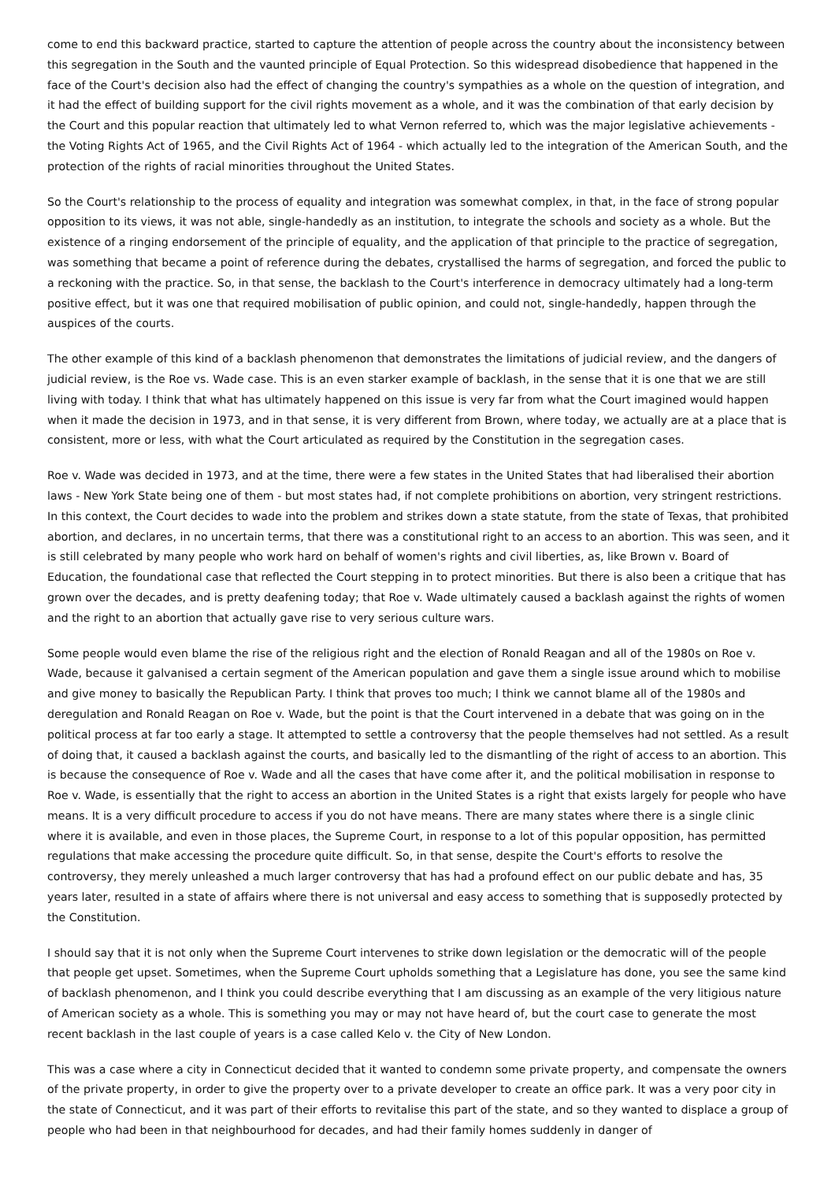come to end this backward practice, started to capture the attention of people across the country about the inconsistency between this segregation in the South and the vaunted principle of Equal Protection. So this widespread disobedience that happened in the face of the Court's decision also had the effect of changing the country's sympathies as a whole on the question of integration, and it had the effect of building support for the civil rights movement as a whole, and it was the combination of that early decision by the Court and this popular reaction that ultimately led to what Vernon referred to, which was the major legislative achievements - the Voting Rights Act of 1965, and the Civil Rights Act of 1964 - which actually led to the integration of the American South, and the protection of the rights of racial minorities throughout the United States.
So the Court's relationship to the process of equality and integration was somewhat complex, in that, in the face of strong popular opposition to its views, it was not able, single-handedly as an institution, to integrate the schools and society as a whole. But the existence of a ringing endorsement of the principle of equality, and the application of that principle to the practice of segregation, was something that became a point of reference during the debates, crystallised the harms of segregation, and forced the public to a reckoning with the practice. So, in that sense, the backlash to the Court's interference in democracy ultimately had a long-term positive effect, but it was one that required mobilisation of public opinion, and could not, single-handedly, happen through the auspices of the courts.
The other example of this kind of a backlash phenomenon that demonstrates the limitations of judicial review, and the dangers of judicial review, is the Roe vs. Wade case. This is an even starker example of backlash, in the sense that it is one that we are still living with today. I think that what has ultimately happened on this issue is very far from what the Court imagined would happen when it made the decision in 1973, and in that sense, it is very different from Brown, where today, we actually are at a place that is consistent, more or less, with what the Court articulated as required by the Constitution in the segregation cases.
Roe v. Wade was decided in 1973, and at the time, there were a few states in the United States that had liberalised their abortion laws - New York State being one of them - but most states had, if not complete prohibitions on abortion, very stringent restrictions. In this context, the Court decides to wade into the problem and strikes down a state statute, from the state of Texas, that prohibited abortion, and declares, in no uncertain terms, that there was a constitutional right to an access to an abortion. This was seen, and it is still celebrated by many people who work hard on behalf of women's rights and civil liberties, as, like Brown v. Board of Education, the foundational case that reflected the Court stepping in to protect minorities. But there is also been a critique that has grown over the decades, and is pretty deafening today; that Roe v. Wade ultimately caused a backlash against the rights of women and the right to an abortion that actually gave rise to very serious culture wars.
Some people would even blame the rise of the religious right and the election of Ronald Reagan and all of the 1980s on Roe v. Wade, because it galvanised a certain segment of the American population and gave them a single issue around which to mobilise and give money to basically the Republican Party. I think that proves too much; I think we cannot blame all of the 1980s and deregulation and Ronald Reagan on Roe v. Wade, but the point is that the Court intervened in a debate that was going on in the political process at far too early a stage. It attempted to settle a controversy that the people themselves had not settled. As a result of doing that, it caused a backlash against the courts, and basically led to the dismantling of the right of access to an abortion. This is because the consequence of Roe v. Wade and all the cases that have come after it, and the political mobilisation in response to Roe v. Wade, is essentially that the right to access an abortion in the United States is a right that exists largely for people who have means. It is a very difficult procedure to access if you do not have means. There are many states where there is a single clinic where it is available, and even in those places, the Supreme Court, in response to a lot of this popular opposition, has permitted regulations that make accessing the procedure quite difficult. So, in that sense, despite the Court's efforts to resolve the controversy, they merely unleashed a much larger controversy that has had a profound effect on our public debate and has, 35 years later, resulted in a state of affairs where there is not universal and easy access to something that is supposedly protected by the Constitution.
I should say that it is not only when the Supreme Court intervenes to strike down legislation or the democratic will of the people that people get upset. Sometimes, when the Supreme Court upholds something that a Legislature has done, you see the same kind of backlash phenomenon, and I think you could describe everything that I am discussing as an example of the very litigious nature of American society as a whole. This is something you may or may not have heard of, but the court case to generate the most recent backlash in the last couple of years is a case called Kelo v. the City of New London.
This was a case where a city in Connecticut decided that it wanted to condemn some private property, and compensate the owners of the private property, in order to give the property over to a private developer to create an office park. It was a very poor city in the state of Connecticut, and it was part of their efforts to revitalise this part of the state, and so they wanted to displace a group of people who had been in that neighbourhood for decades, and had their family homes suddenly in danger of